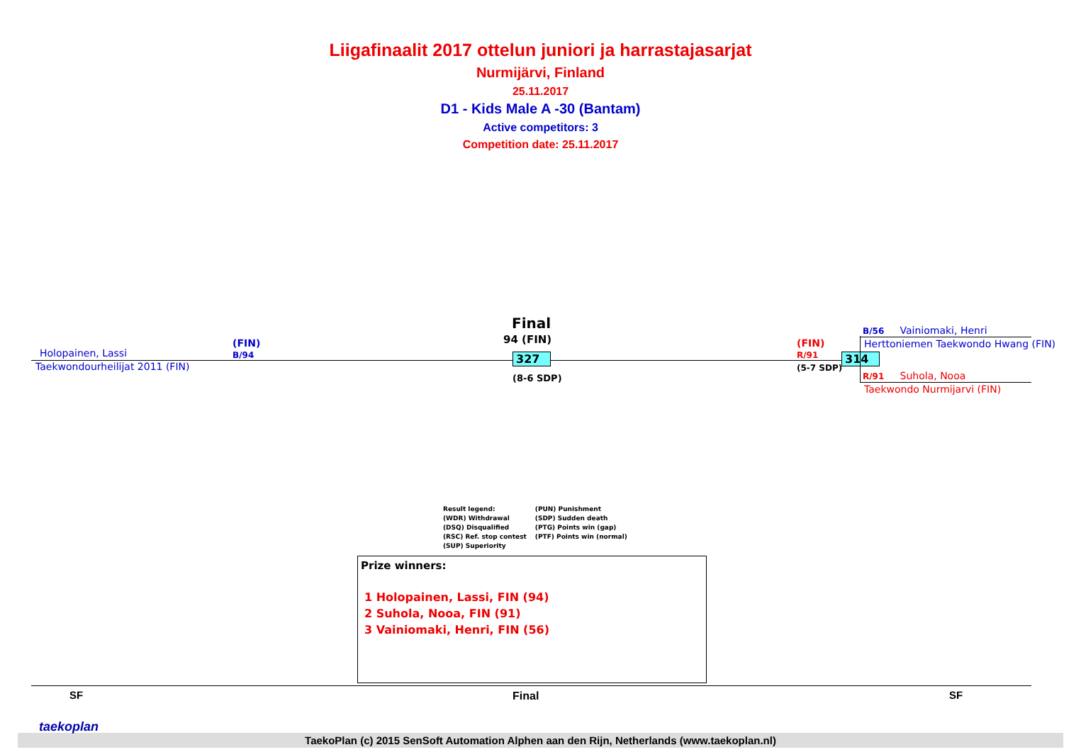Liigafinaalit 2017 ottelun juniori ja harrastajasarjat
Nurmijärvi, Finland
25.11.2017
D1 - Kids Male A -30 (Bantam)
Active competitors: 3
Competition date: 25.11.2017
Holopainen, Lassi
(FIN)
B/94
Taekwondourheilijat 2011 (FIN)
Final
94 (FIN)
327
(8-6 SDP)
(FIN)
R/91
(5-7 SDP)
314
B/56 Vainiomaki, Henri
Herttoniemen Taekwondo Hwang (FIN)
R/91 Suhola, Nooa
Taekwondo Nurmijarvi (FIN)
Result legend:
(WDR) Withdrawal
(DSQ) Disqualified
(RSC) Ref. stop contest
(SUP) Superiority
(PUN) Punishment
(SDP) Sudden death
(PTG) Points win (gap)
(PTF) Points win (normal)
Prize winners:
1 Holopainen, Lassi, FIN (94)
2 Suhola, Nooa, FIN (91)
3 Vainiomaki, Henri, FIN (56)
SF Final SF
taekoplan
TaekoPlan (c) 2015 SenSoft Automation Alphen aan den Rijn, Netherlands (www.taekoplan.nl)